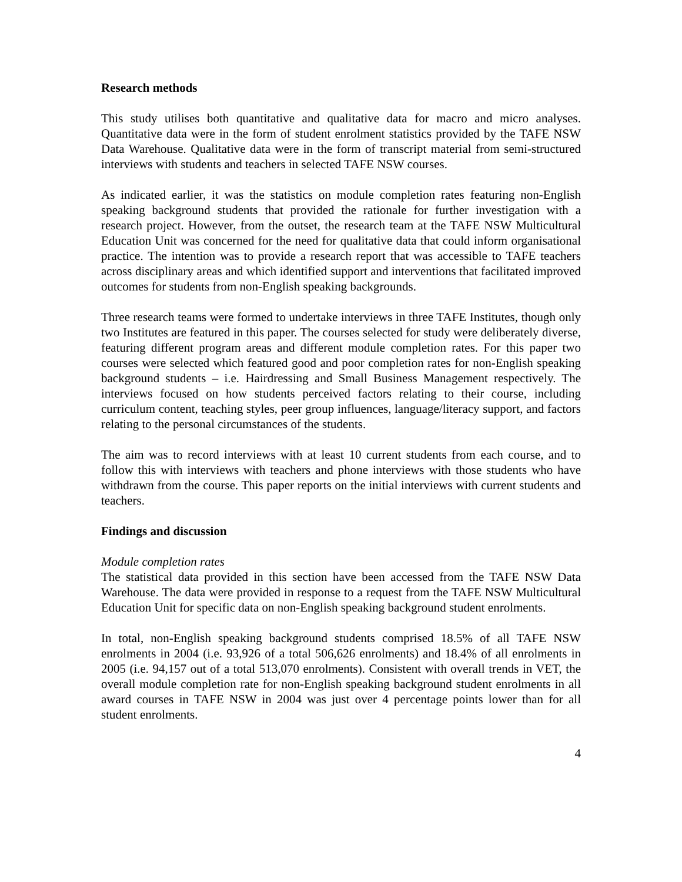Research methods
This study utilises both quantitative and qualitative data for macro and micro analyses. Quantitative data were in the form of student enrolment statistics provided by the TAFE NSW Data Warehouse. Qualitative data were in the form of transcript material from semi-structured interviews with students and teachers in selected TAFE NSW courses.
As indicated earlier, it was the statistics on module completion rates featuring non-English speaking background students that provided the rationale for further investigation with a research project. However, from the outset, the research team at the TAFE NSW Multicultural Education Unit was concerned for the need for qualitative data that could inform organisational practice. The intention was to provide a research report that was accessible to TAFE teachers across disciplinary areas and which identified support and interventions that facilitated improved outcomes for students from non-English speaking backgrounds.
Three research teams were formed to undertake interviews in three TAFE Institutes, though only two Institutes are featured in this paper. The courses selected for study were deliberately diverse, featuring different program areas and different module completion rates. For this paper two courses were selected which featured good and poor completion rates for non-English speaking background students – i.e. Hairdressing and Small Business Management respectively. The interviews focused on how students perceived factors relating to their course, including curriculum content, teaching styles, peer group influences, language/literacy support, and factors relating to the personal circumstances of the students.
The aim was to record interviews with at least 10 current students from each course, and to follow this with interviews with teachers and phone interviews with those students who have withdrawn from the course. This paper reports on the initial interviews with current students and teachers.
Findings and discussion
Module completion rates
The statistical data provided in this section have been accessed from the TAFE NSW Data Warehouse. The data were provided in response to a request from the TAFE NSW Multicultural Education Unit for specific data on non-English speaking background student enrolments.
In total, non-English speaking background students comprised 18.5% of all TAFE NSW enrolments in 2004 (i.e. 93,926 of a total 506,626 enrolments) and 18.4% of all enrolments in 2005 (i.e. 94,157 out of a total 513,070 enrolments). Consistent with overall trends in VET, the overall module completion rate for non-English speaking background student enrolments in all award courses in TAFE NSW in 2004 was just over 4 percentage points lower than for all student enrolments.
4